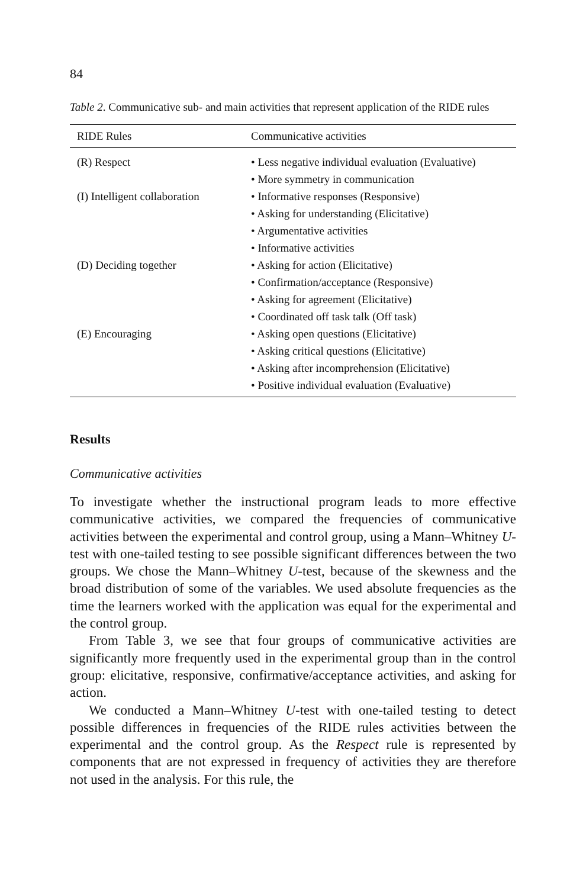84
Table 2. Communicative sub- and main activities that represent application of the RIDE rules
| RIDE Rules | Communicative activities |
| --- | --- |
| (R) Respect | • Less negative individual evaluation (Evaluative) |
| | • More symmetry in communication |
| (I) Intelligent collaboration | • Informative responses (Responsive) |
| | • Asking for understanding (Elicitative) |
| | • Argumentative activities |
| | • Informative activities |
| (D) Deciding together | • Asking for action (Elicitative) |
| | • Confirmation/acceptance (Responsive) |
| | • Asking for agreement (Elicitative) |
| | • Coordinated off task talk (Off task) |
| (E) Encouraging | • Asking open questions (Elicitative) |
| | • Asking critical questions (Elicitative) |
| | • Asking after incomprehension (Elicitative) |
| | • Positive individual evaluation (Evaluative) |
Results
Communicative activities
To investigate whether the instructional program leads to more effective communicative activities, we compared the frequencies of communicative activities between the experimental and control group, using a Mann–Whitney U-test with one-tailed testing to see possible significant differences between the two groups. We chose the Mann–Whitney U-test, because of the skewness and the broad distribution of some of the variables. We used absolute frequencies as the time the learners worked with the application was equal for the experimental and the control group.
From Table 3, we see that four groups of communicative activities are significantly more frequently used in the experimental group than in the control group: elicitative, responsive, confirmative/acceptance activities, and asking for action.
We conducted a Mann–Whitney U-test with one-tailed testing to detect possible differences in frequencies of the RIDE rules activities between the experimental and the control group. As the Respect rule is represented by components that are not expressed in frequency of activities they are therefore not used in the analysis. For this rule, the